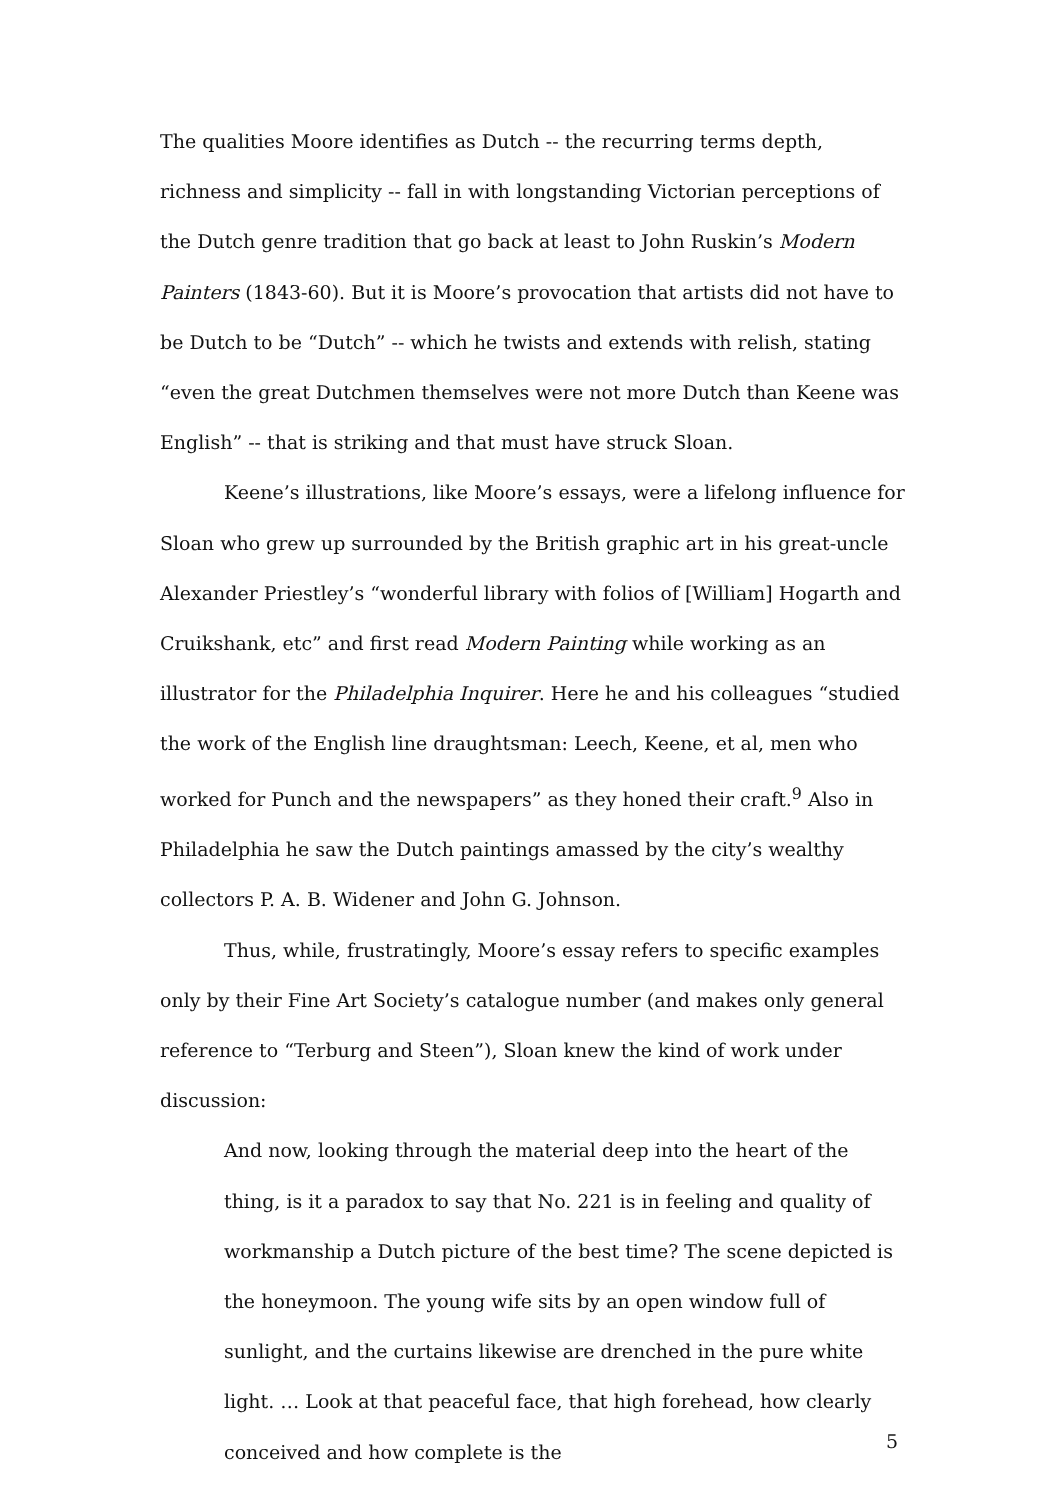The qualities Moore identifies as Dutch -- the recurring terms depth, richness and simplicity -- fall in with longstanding Victorian perceptions of the Dutch genre tradition that go back at least to John Ruskin’s Modern Painters (1843-60). But it is Moore’s provocation that artists did not have to be Dutch to be “Dutch” -- which he twists and extends with relish, stating “even the great Dutchmen themselves were not more Dutch than Keene was English” -- that is striking and that must have struck Sloan.
Keene’s illustrations, like Moore’s essays, were a lifelong influence for Sloan who grew up surrounded by the British graphic art in his great-uncle Alexander Priestley’s “wonderful library with folios of [William] Hogarth and Cruikshank, etc” and first read Modern Painting while working as an illustrator for the Philadelphia Inquirer. Here he and his colleagues “studied the work of the English line draughtsman: Leech, Keene, et al, men who worked for Punch and the newspapers” as they honed their craft.<sup>9</sup> Also in Philadelphia he saw the Dutch paintings amassed by the city’s wealthy collectors P. A. B. Widener and John G. Johnson.
Thus, while, frustratingly, Moore’s essay refers to specific examples only by their Fine Art Society’s catalogue number (and makes only general reference to “Terburg and Steen”), Sloan knew the kind of work under discussion:
And now, looking through the material deep into the heart of the thing, is it a paradox to say that No. 221 is in feeling and quality of workmanship a Dutch picture of the best time? The scene depicted is the honeymoon. The young wife sits by an open window full of sunlight, and the curtains likewise are drenched in the pure white light. … Look at that peaceful face, that high forehead, how clearly conceived and how complete is the
5